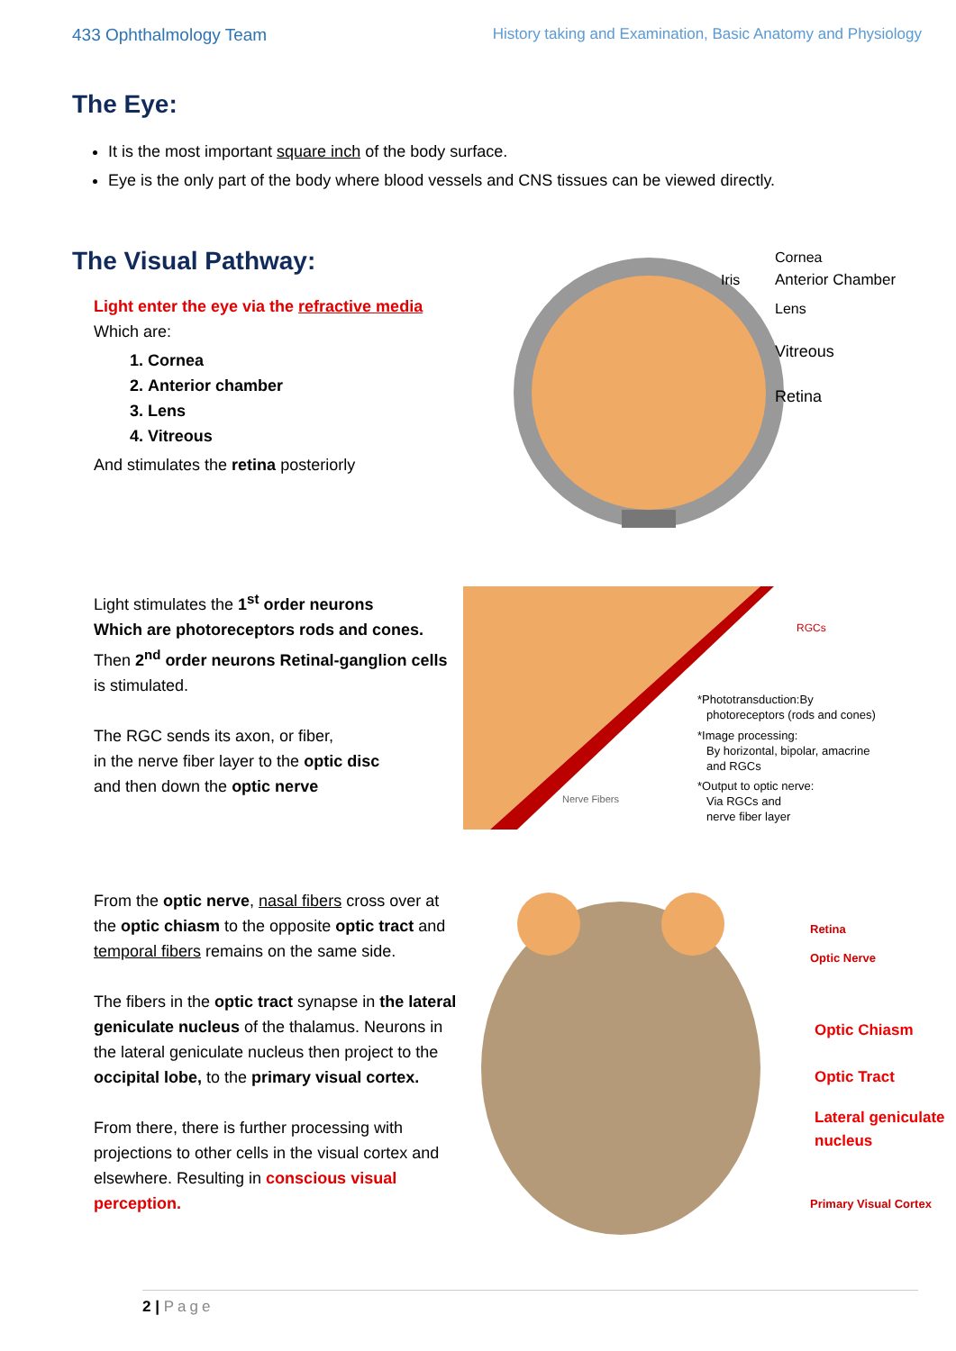433 Ophthalmology Team History taking and Examination, Basic Anatomy and Physiology
The Eye:
It is the most important square inch of the body surface.
Eye is the only part of the body where blood vessels and CNS tissues can be viewed directly.
The Visual Pathway:
Light enter the eye via the refractive media
Which are:
1. Cornea
2. Anterior chamber
3. Lens
4. Vitreous
And stimulates the retina posteriorly
Cornea
Anterior Chamber
Iris
Lens
Vitreous
Retina
Light stimulates the 1<sup>st</sup> order neurons
Which are photoreceptors rods and cones.
Then 2<sup>nd</sup> order neurons Retinal-ganglion cells is stimulated.
The RGC sends its axon, or fiber,
in the nerve fiber layer to the optic disc
and then down the optic nerve
RGCs
*Phototransduction:By
photoreceptors (rods and cones)
*Image processing:
By horizontal, bipolar, amacrine
and RGCs
*Output to optic nerve:
Via RGCs and
nerve fiber layer
Nerve Fibers
From the optic nerve, nasal fibers cross over at the optic chiasm to the opposite optic tract and temporal fibers remains on the same side.
The fibers in the optic tract synapse in the lateral geniculate nucleus of the thalamus. Neurons in the lateral geniculate nucleus then project to the occipital lobe, to the primary visual cortex.
From there, there is further processing with projections to other cells in the visual cortex and elsewhere. Resulting in conscious visual perception.
Retina
Optic Nerve
Optic Chiasm
Optic Tract
Lateral geniculate
nucleus
Primary Visual Cortex
2 | Page